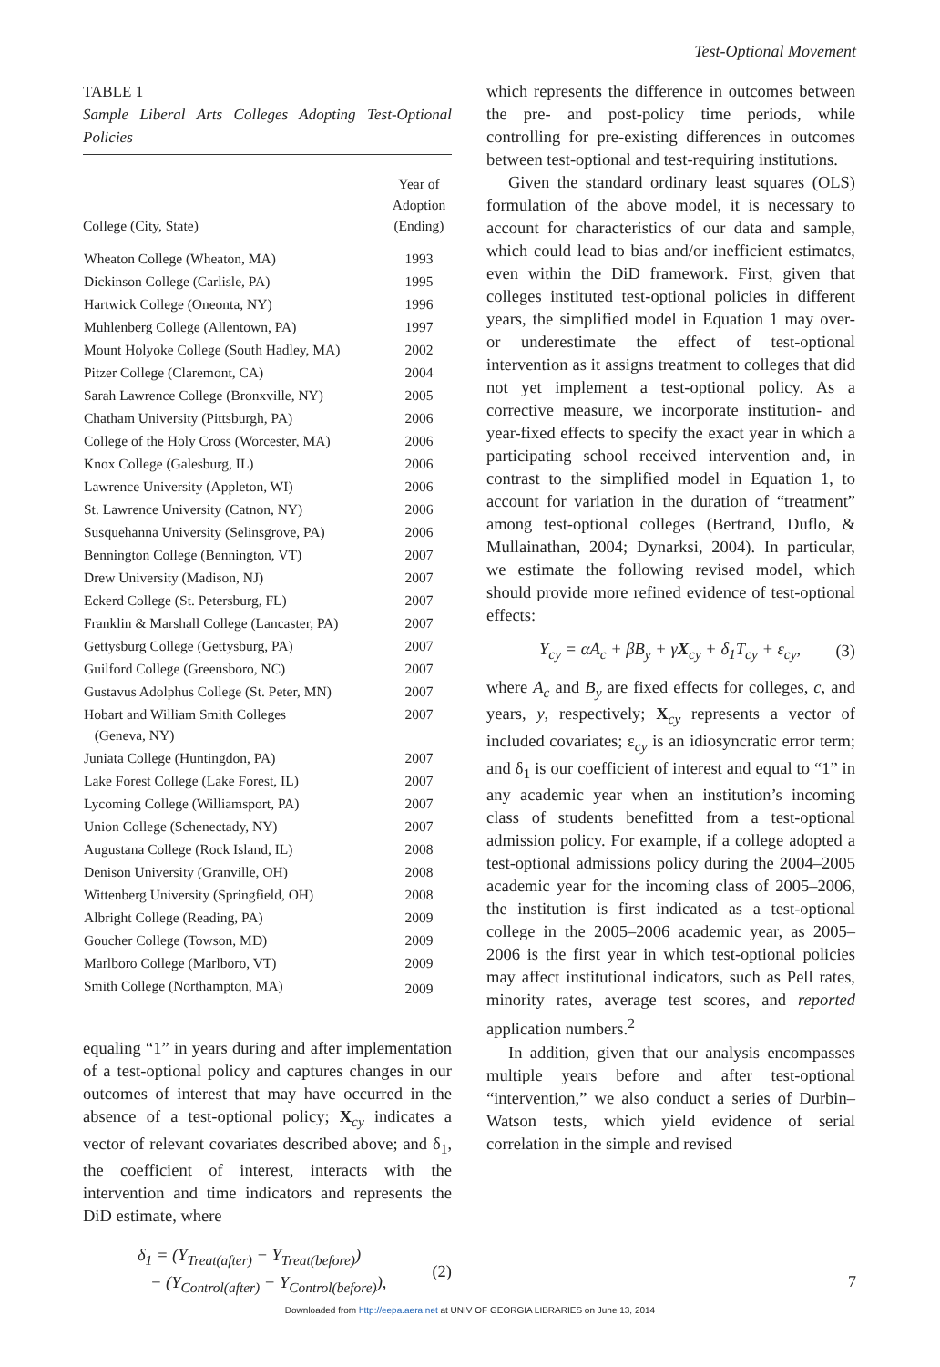Test-Optional Movement
TABLE 1
Sample Liberal Arts Colleges Adopting Test-Optional Policies
| College (City, State) | Year of Adoption (Ending) |
| --- | --- |
| Wheaton College (Wheaton, MA) | 1993 |
| Dickinson College (Carlisle, PA) | 1995 |
| Hartwick College (Oneonta, NY) | 1996 |
| Muhlenberg College (Allentown, PA) | 1997 |
| Mount Holyoke College (South Hadley, MA) | 2002 |
| Pitzer College (Claremont, CA) | 2004 |
| Sarah Lawrence College (Bronxville, NY) | 2005 |
| Chatham University (Pittsburgh, PA) | 2006 |
| College of the Holy Cross (Worcester, MA) | 2006 |
| Knox College (Galesburg, IL) | 2006 |
| Lawrence University (Appleton, WI) | 2006 |
| St. Lawrence University (Catnon, NY) | 2006 |
| Susquehanna University (Selinsgrove, PA) | 2006 |
| Bennington College (Bennington, VT) | 2007 |
| Drew University (Madison, NJ) | 2007 |
| Eckerd College (St. Petersburg, FL) | 2007 |
| Franklin & Marshall College (Lancaster, PA) | 2007 |
| Gettysburg College (Gettysburg, PA) | 2007 |
| Guilford College (Greensboro, NC) | 2007 |
| Gustavus Adolphus College (St. Peter, MN) | 2007 |
| Hobart and William Smith Colleges (Geneva, NY) | 2007 |
| Juniata College (Huntingdon, PA) | 2007 |
| Lake Forest College (Lake Forest, IL) | 2007 |
| Lycoming College (Williamsport, PA) | 2007 |
| Union College (Schenectady, NY) | 2007 |
| Augustana College (Rock Island, IL) | 2008 |
| Denison University (Granville, OH) | 2008 |
| Wittenberg University (Springfield, OH) | 2008 |
| Albright College (Reading, PA) | 2009 |
| Goucher College (Towson, MD) | 2009 |
| Marlboro College (Marlboro, VT) | 2009 |
| Smith College (Northampton, MA) | 2009 |
equaling “1” in years during and after implementation of a test-optional policy and captures changes in our outcomes of interest that may have occurred in the absence of a test-optional policy; X<sub>cy</sub> indicates a vector of relevant covariates described above; and δ<sub>1</sub>, the coefficient of interest, interacts with the intervention and time indicators and represents the DiD estimate, where
δ<sub>1</sub> = (Y<sub>Treat(after)</sub> − Y<sub>Treat(before)</sub>)
− (Y<sub>Control(after)</sub> − Y<sub>Control(before)</sub>), (2)
which represents the difference in outcomes between the pre- and post-policy time periods, while controlling for pre-existing differences in outcomes between test-optional and test-requiring institutions.
Given the standard ordinary least squares (OLS) formulation of the above model, it is necessary to account for characteristics of our data and sample, which could lead to bias and/or inefficient estimates, even within the DiD framework. First, given that colleges instituted test-optional policies in different years, the simplified model in Equation 1 may over- or underestimate the effect of test-optional intervention as it assigns treatment to colleges that did not yet implement a test-optional policy. As a corrective measure, we incorporate institution- and year-fixed effects to specify the exact year in which a participating school received intervention and, in contrast to the simplified model in Equation 1, to account for variation in the duration of “treatment” among test-optional colleges (Bertrand, Duflo, & Mullainathan, 2004; Dynarksi, 2004). In particular, we estimate the following revised model, which should provide more refined evidence of test-optional effects:
Y<sub>cy</sub> = αA<sub>c</sub> + βB<sub>y</sub> + γX<sub>cy</sub> + δ<sub>1</sub>T<sub>cy</sub> + ε<sub>cy</sub>, (3)
where A<sub>c</sub> and B<sub>y</sub> are fixed effects for colleges, c, and years, y, respectively; X<sub>cy</sub> represents a vector of included covariates; ε<sub>cy</sub> is an idiosyncratic error term; and δ<sub>1</sub> is our coefficient of interest and equal to “1” in any academic year when an institution’s incoming class of students benefitted from a test-optional admission policy. For example, if a college adopted a test-optional admissions policy during the 2004–2005 academic year for the incoming class of 2005–2006, the institution is first indicated as a test-optional college in the 2005–2006 academic year, as 2005–2006 is the first year in which test-optional policies may affect institutional indicators, such as Pell rates, minority rates, average test scores, and reported application numbers.<sup>2</sup>
In addition, given that our analysis encompasses multiple years before and after test-optional “intervention,” we also conduct a series of Durbin–Watson tests, which yield evidence of serial correlation in the simple and revised
7
Downloaded from http://eepa.aera.net at UNIV OF GEORGIA LIBRARIES on June 13, 2014